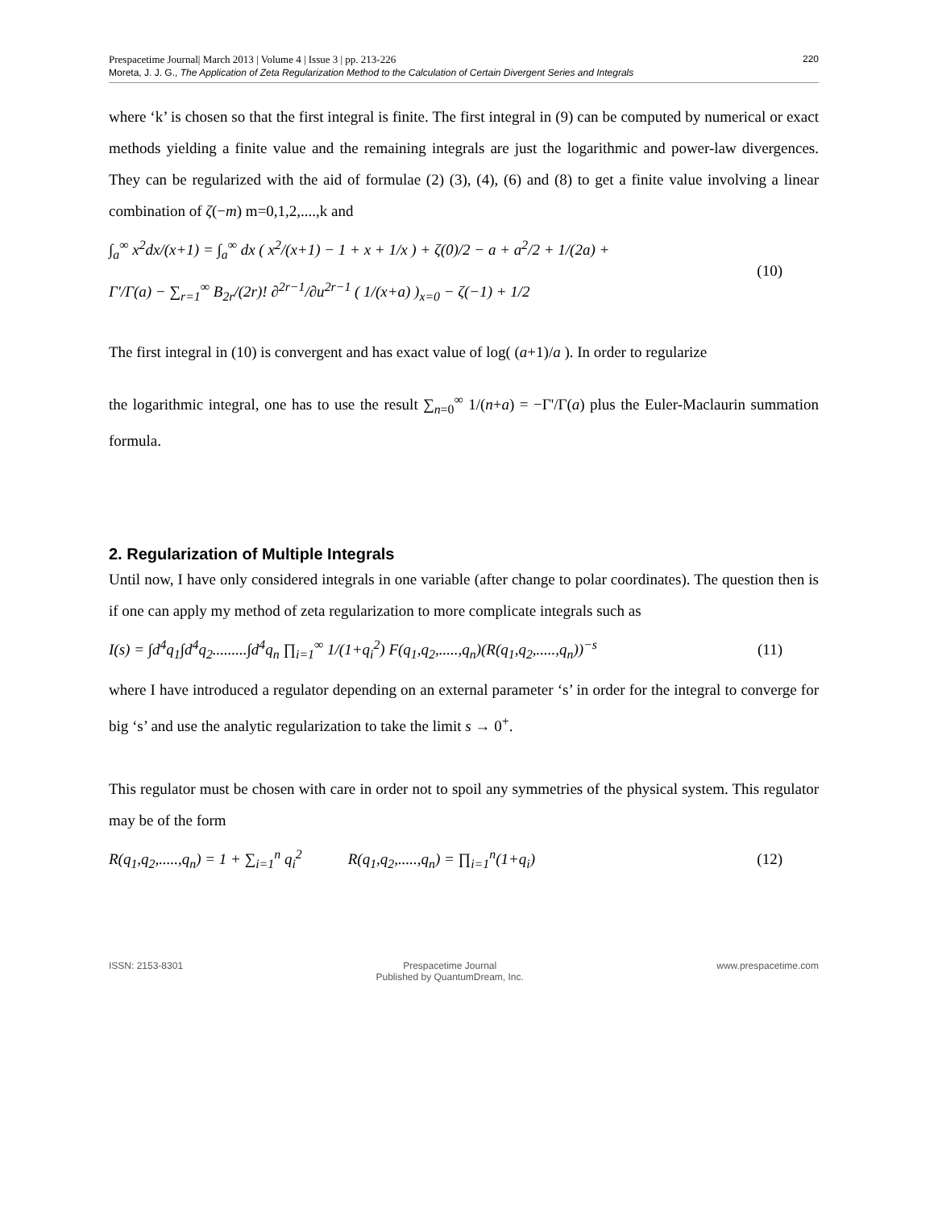Prespacetime Journal| March 2013 | Volume 4 | Issue 3 | pp. 213-226
Moreta, J. J. G., The Application of Zeta Regularization Method to the Calculation of Certain Divergent Series and Integrals
220
where ‘k’ is chosen so that the first integral is finite. The first integral in (9) can be computed by numerical or exact methods yielding a finite value and the remaining integrals are just the logarithmic and power-law divergences. They can be regularized with the aid of formulae (2) (3), (4), (6) and (8) to get a finite value involving a linear combination of ζ(−m) m=0,1,2,....,k and
∫<sub>a</sub><sup>∞</sup> x<sup>2</sup>dx/(x+1) = ∫<sub>a</sub><sup>∞</sup> dx ( x<sup>2</sup>/(x+1) − 1 + x + 1/x ) + ζ(0)/2 − a + a<sup>2</sup>/2 + 1/(2a) +
Γ'/Γ(a) − ∑<sub>r=1</sub><sup>∞</sup> B<sub>2r</sub>/(2r)! ∂<sup>2r−1</sup>/∂u<sup>2r−1</sup> ( 1/(x+a) )<sub>x=0</sub> − ζ(−1) + 1/2
(10)
The first integral in (10) is convergent and has exact value of log( (a+1)/a ). In order to regularize
the logarithmic integral, one has to use the result ∑<sub>n=0</sub><sup>∞</sup> 1/(n+a) = −Γ'/Γ(a) plus the Euler-Maclaurin summation formula.
2. Regularization of Multiple Integrals
Until now, I have only considered integrals in one variable (after change to polar coordinates). The question then is if one can apply my method of zeta regularization to more complicate integrals such as
I(s) = ∫d<sup>4</sup>q<sub>1</sub>∫d<sup>4</sup>q<sub>2</sub>.........∫d<sup>4</sup>q<sub>n</sub> ∏<sub>i=1</sub><sup>∞</sup> 1/(1+q<sub>i</sub><sup>2</sup>) F(q<sub>1</sub>,q<sub>2</sub>,.....,q<sub>n</sub>)(R(q<sub>1</sub>,q<sub>2</sub>,.....,q<sub>n</sub>))<sup>−s</sup>
(11)
where I have introduced a regulator depending on an external parameter ‘s’ in order for the integral to converge for big ‘s’ and use the analytic regularization to take the limit s → 0<sup>+</sup>.
This regulator must be chosen with care in order not to spoil any symmetries of the physical system. This regulator may be of the form
R(q<sub>1</sub>,q<sub>2</sub>,.....,q<sub>n</sub>) = 1 + ∑<sub>i=1</sub><sup>n</sup> q<sub>i</sub><sup>2</sup> R(q<sub>1</sub>,q<sub>2</sub>,.....,q<sub>n</sub>) = ∏<sub>i=1</sub><sup>n</sup>(1+q<sub>i</sub>)
(12)
ISSN: 2153-8301 Prespacetime Journal
Published by QuantumDream, Inc. www.prespacetime.com